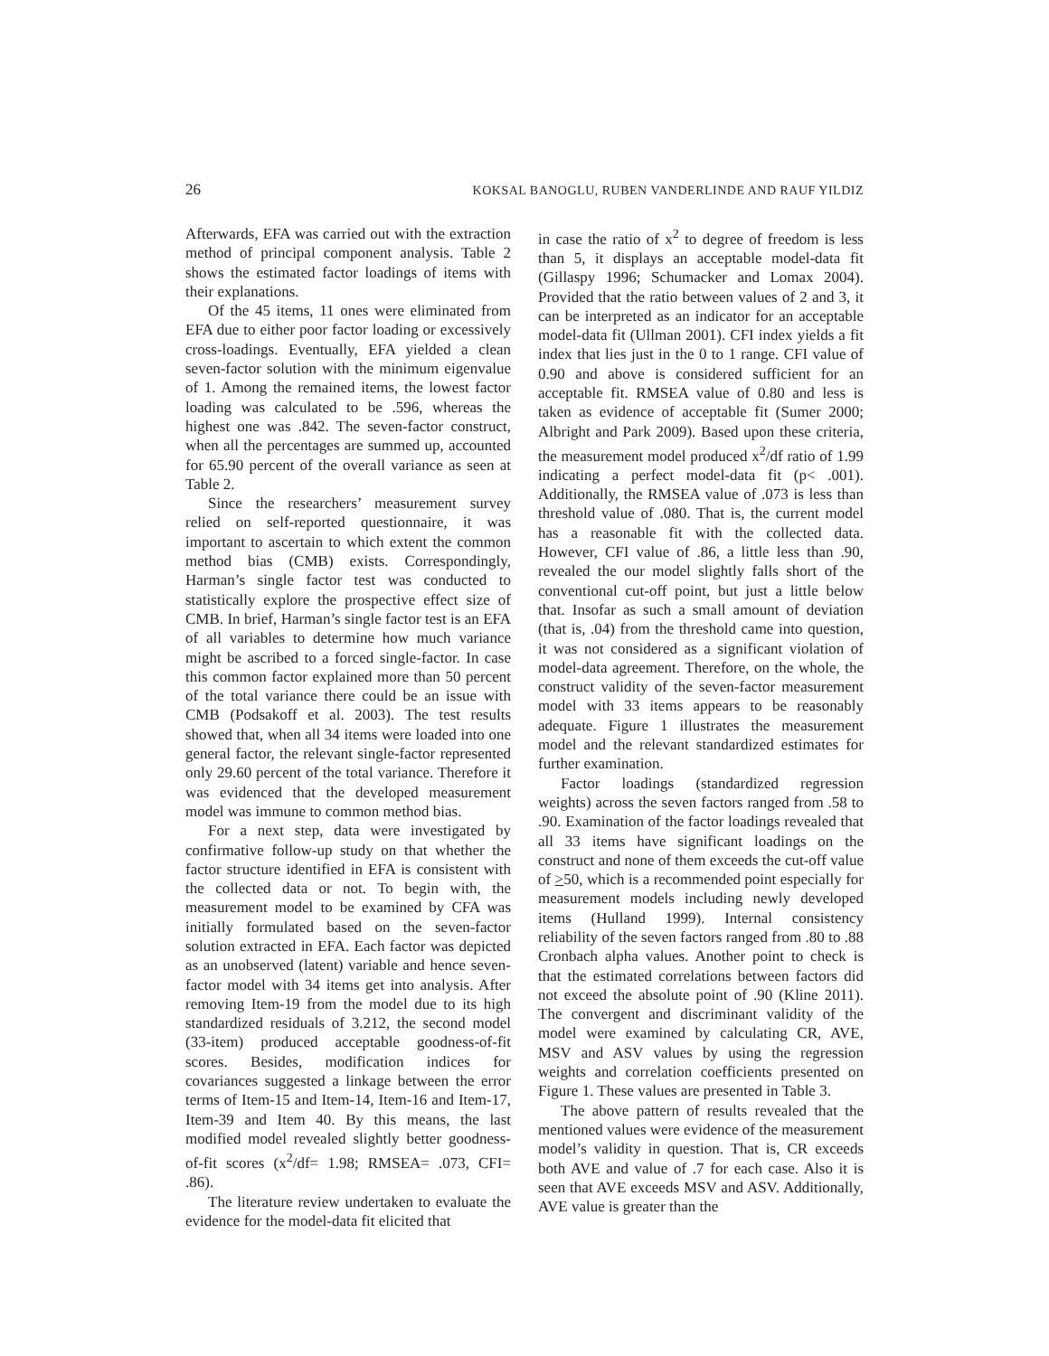26 KOKSAL BANOGLU, RUBEN VANDERLINDE AND RAUF YILDIZ
Afterwards, EFA was carried out with the extraction method of principal component analysis. Table 2 shows the estimated factor loadings of items with their explanations.
Of the 45 items, 11 ones were eliminated from EFA due to either poor factor loading or excessively cross-loadings. Eventually, EFA yielded a clean seven-factor solution with the minimum eigenvalue of 1. Among the remained items, the lowest factor loading was calculated to be .596, whereas the highest one was .842. The seven-factor construct, when all the percentages are summed up, accounted for 65.90 percent of the overall variance as seen at Table 2.
Since the researchers’ measurement survey relied on self-reported questionnaire, it was important to ascertain to which extent the common method bias (CMB) exists. Correspondingly, Harman’s single factor test was conducted to statistically explore the prospective effect size of CMB. In brief, Harman’s single factor test is an EFA of all variables to determine how much variance might be ascribed to a forced single-factor. In case this common factor explained more than 50 percent of the total variance there could be an issue with CMB (Podsakoff et al. 2003). The test results showed that, when all 34 items were loaded into one general factor, the relevant single-factor represented only 29.60 percent of the total variance. Therefore it was evidenced that the developed measurement model was immune to common method bias.
For a next step, data were investigated by confirmative follow-up study on that whether the factor structure identified in EFA is consistent with the collected data or not. To begin with, the measurement model to be examined by CFA was initially formulated based on the seven-factor solution extracted in EFA. Each factor was depicted as an unobserved (latent) variable and hence seven-factor model with 34 items get into analysis. After removing Item-19 from the model due to its high standardized residuals of 3.212, the second model (33-item) produced acceptable goodness-of-fit scores. Besides, modification indices for covariances suggested a linkage between the error terms of Item-15 and Item-14, Item-16 and Item-17, Item-39 and Item 40. By this means, the last modified model revealed slightly better goodness-of-fit scores (x<sup>2</sup>/df= 1.98; RMSEA= .073, CFI= .86).
The literature review undertaken to evaluate the evidence for the model-data fit elicited that
in case the ratio of x<sup>2</sup> to degree of freedom is less than 5, it displays an acceptable model-data fit (Gillaspy 1996; Schumacker and Lomax 2004). Provided that the ratio between values of 2 and 3, it can be interpreted as an indicator for an acceptable model-data fit (Ullman 2001). CFI index yields a fit index that lies just in the 0 to 1 range. CFI value of 0.90 and above is considered sufficient for an acceptable fit. RMSEA value of 0.80 and less is taken as evidence of acceptable fit (Sumer 2000; Albright and Park 2009). Based upon these criteria, the measurement model produced x<sup>2</sup>/df ratio of 1.99 indicating a perfect model-data fit (p< .001). Additionally, the RMSEA value of .073 is less than threshold value of .080. That is, the current model has a reasonable fit with the collected data. However, CFI value of .86, a little less than .90, revealed the our model slightly falls short of the conventional cut-off point, but just a little below that. Insofar as such a small amount of deviation (that is, .04) from the threshold came into question, it was not considered as a significant violation of model-data agreement. Therefore, on the whole, the construct validity of the seven-factor measurement model with 33 items appears to be reasonably adequate. Figure 1 illustrates the measurement model and the relevant standardized estimates for further examination.
Factor loadings (standardized regression weights) across the seven factors ranged from .58 to .90. Examination of the factor loadings revealed that all 33 items have significant loadings on the construct and none of them exceeds the cut-off value of >50, which is a recommended point especially for measurement models including newly developed items (Hulland 1999). Internal consistency reliability of the seven factors ranged from .80 to .88 Cronbach alpha values. Another point to check is that the estimated correlations between factors did not exceed the absolute point of .90 (Kline 2011). The convergent and discriminant validity of the model were examined by calculating CR, AVE, MSV and ASV values by using the regression weights and correlation coefficients presented on Figure 1. These values are presented in Table 3.
The above pattern of results revealed that the mentioned values were evidence of the measurement model’s validity in question. That is, CR exceeds both AVE and value of .7 for each case. Also it is seen that AVE exceeds MSV and ASV. Additionally, AVE value is greater than the